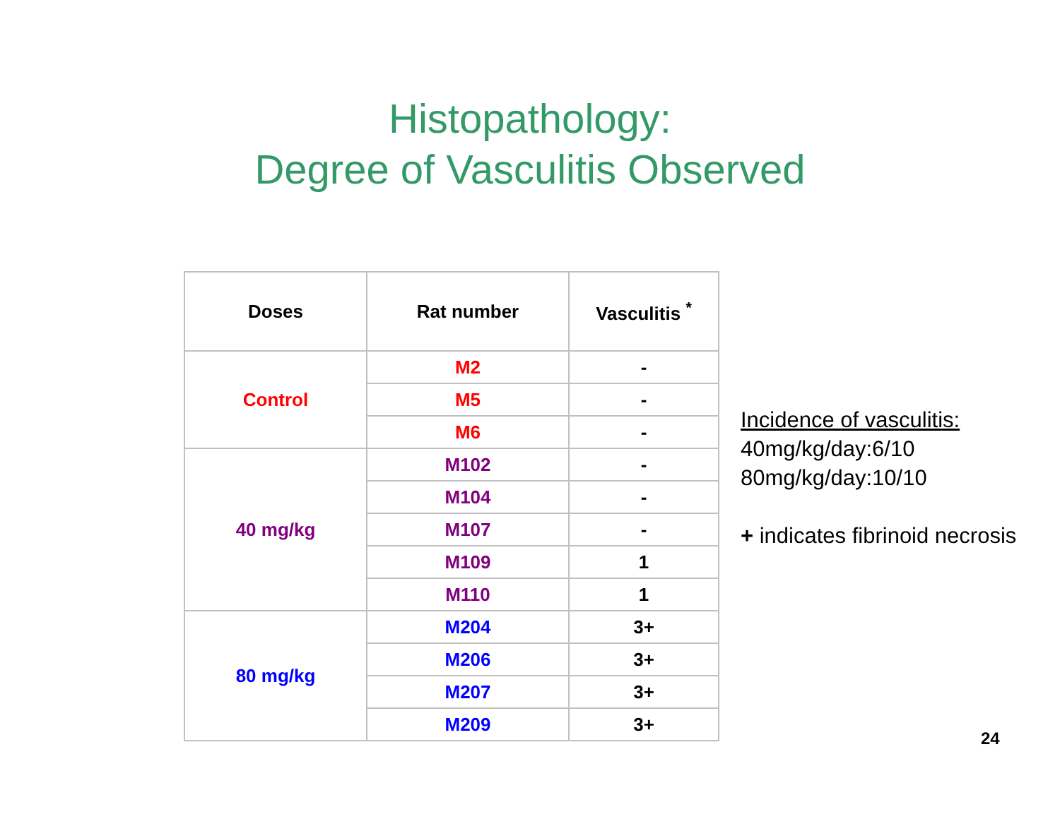Histopathology:
Degree of Vasculitis Observed
| Doses | Rat number | Vasculitis <sup>*</sup> |
| --- | --- | --- |
| Control | M2 | - |
| | M5 | - |
| | M6 | - |
| 40 mg/kg | M102 | - |
| | M104 | - |
| | M107 | - |
| | M109 | 1 |
| | M110 | 1 |
| 80 mg/kg | M204 | 3+ |
| | M206 | 3+ |
| | M207 | 3+ |
| | M209 | 3+ |
Incidence of vasculitis:
40mg/kg/day:6/10
80mg/kg/day:10/10
+ indicates fibrinoid necrosis
24